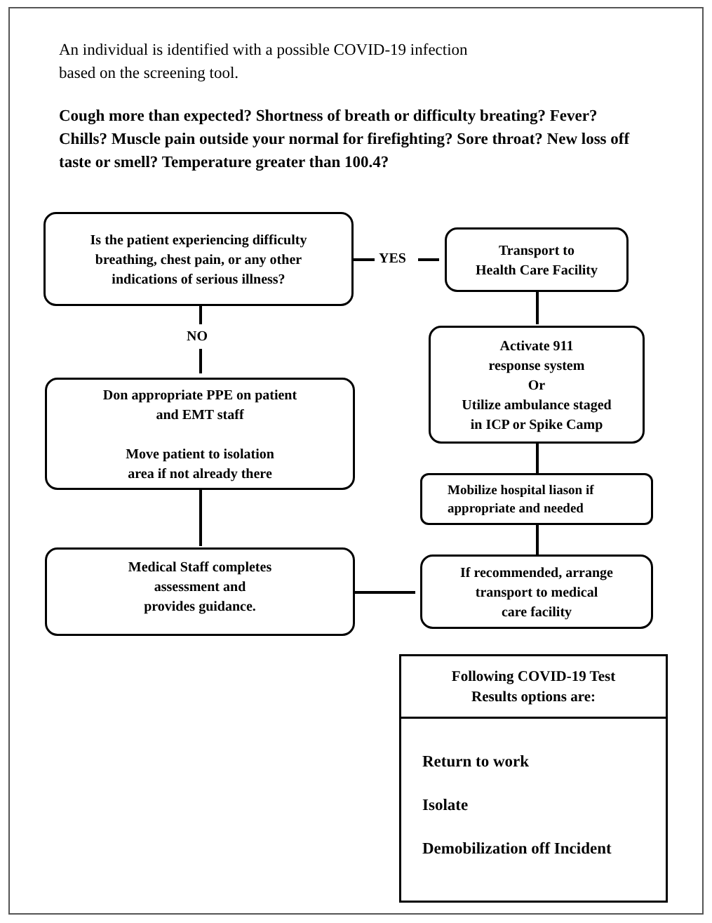An individual is identified with a possible COVID-19 infection
based on the screening tool.
Cough more than expected? Shortness of breath or difficulty breating? Fever? Chills? Muscle pain outside your normal for firefighting? Sore throat? New loss off taste or smell? Temperature greater than 100.4?
Is the patient experiencing difficulty
breathing, chest pain, or any other
indications of serious illness?
YES
Transport to
Health Care Facility
NO
Don appropriate PPE on patient
and EMT staff
Move patient to isolation
area if not already there
Activate 911
response system
Or
Utilize ambulance staged
in ICP or Spike Camp
Mobilize hospital liason if
appropriate and needed
Medical Staff completes
assessment and
provides guidance.
If recommended, arrange
transport to medical
care facility
Following COVID-19 Test
Results options are:
Return to work
Isolate
Demobilization off Incident